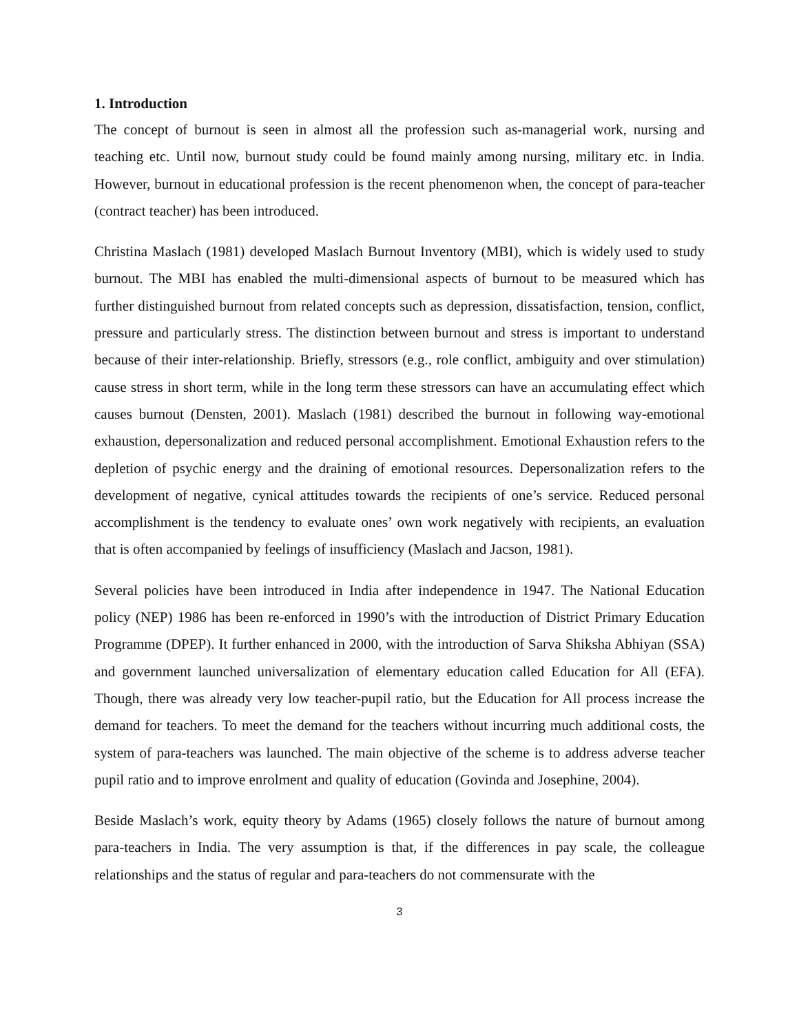1. Introduction
The concept of burnout is seen in almost all the profession such as-managerial work, nursing and teaching etc. Until now, burnout study could be found mainly among nursing, military etc. in India. However, burnout in educational profession is the recent phenomenon when, the concept of para-teacher (contract teacher) has been introduced.
Christina Maslach (1981) developed Maslach Burnout Inventory (MBI), which is widely used to study burnout. The MBI has enabled the multi-dimensional aspects of burnout to be measured which has further distinguished burnout from related concepts such as depression, dissatisfaction, tension, conflict, pressure and particularly stress. The distinction between burnout and stress is important to understand because of their inter-relationship. Briefly, stressors (e.g., role conflict, ambiguity and over stimulation) cause stress in short term, while in the long term these stressors can have an accumulating effect which causes burnout (Densten, 2001). Maslach (1981) described the burnout in following way-emotional exhaustion, depersonalization and reduced personal accomplishment. Emotional Exhaustion refers to the depletion of psychic energy and the draining of emotional resources. Depersonalization refers to the development of negative, cynical attitudes towards the recipients of one’s service. Reduced personal accomplishment is the tendency to evaluate ones’ own work negatively with recipients, an evaluation that is often accompanied by feelings of insufficiency (Maslach and Jacson, 1981).
Several policies have been introduced in India after independence in 1947. The National Education policy (NEP) 1986 has been re-enforced in 1990’s with the introduction of District Primary Education Programme (DPEP). It further enhanced in 2000, with the introduction of Sarva Shiksha Abhiyan (SSA) and government launched universalization of elementary education called Education for All (EFA). Though, there was already very low teacher-pupil ratio, but the Education for All process increase the demand for teachers. To meet the demand for the teachers without incurring much additional costs, the system of para-teachers was launched. The main objective of the scheme is to address adverse teacher pupil ratio and to improve enrolment and quality of education (Govinda and Josephine, 2004).
Beside Maslach’s work, equity theory by Adams (1965) closely follows the nature of burnout among para-teachers in India. The very assumption is that, if the differences in pay scale, the colleague relationships and the status of regular and para-teachers do not commensurate with the
3